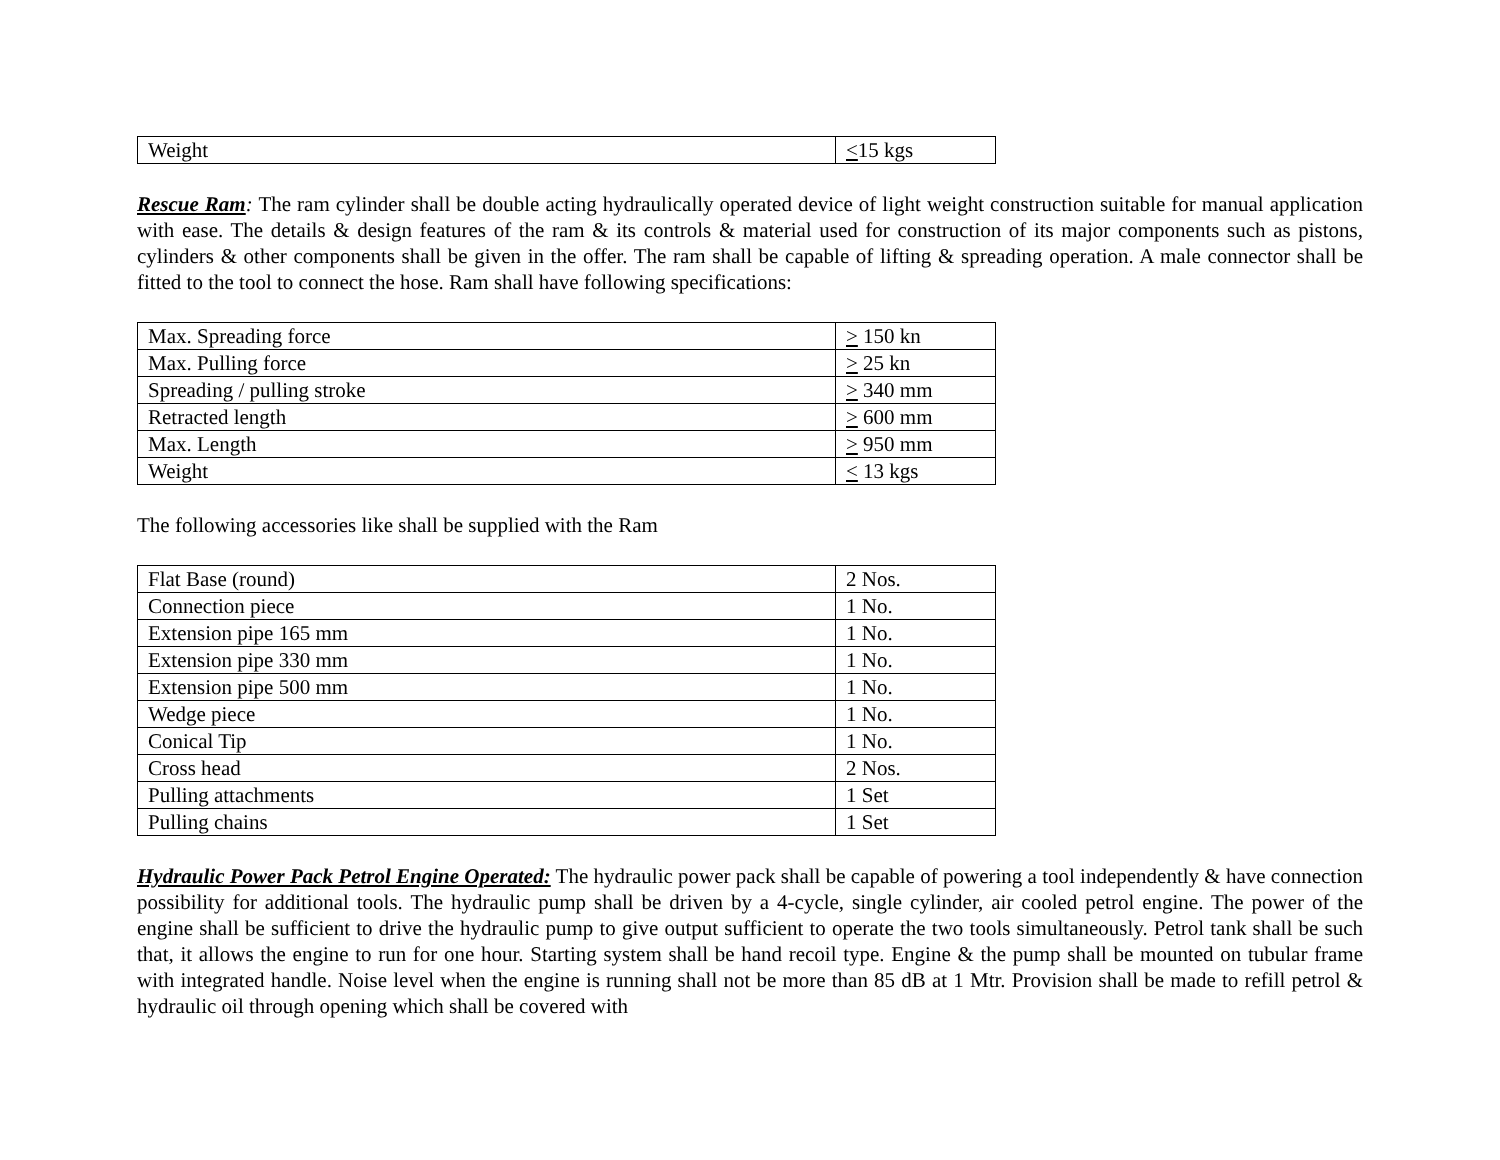| Weight | < 15 kgs |
Rescue Ram: The ram cylinder shall be double acting hydraulically operated device of light weight construction suitable for manual application with ease. The details & design features of the ram & its controls & material used for construction of its major components such as pistons, cylinders & other components shall be given in the offer. The ram shall be capable of lifting & spreading operation. A male connector shall be fitted to the tool to connect the hose. Ram shall have following specifications:
| Max. Spreading force | > 150 kn |
| Max. Pulling force | > 25 kn |
| Spreading / pulling stroke | > 340 mm |
| Retracted length | > 600 mm |
| Max. Length | > 950 mm |
| Weight | < 13 kgs |
The following accessories like shall be supplied with the Ram
| Flat Base (round) | 2 Nos. |
| Connection piece | 1 No. |
| Extension pipe 165 mm | 1 No. |
| Extension pipe 330 mm | 1 No. |
| Extension pipe 500 mm | 1 No. |
| Wedge piece | 1 No. |
| Conical Tip | 1 No. |
| Cross head | 2 Nos. |
| Pulling attachments | 1 Set |
| Pulling chains | 1 Set |
Hydraulic Power Pack Petrol Engine Operated: The hydraulic power pack shall be capable of powering a tool independently & have connection possibility for additional tools. The hydraulic pump shall be driven by a 4-cycle, single cylinder, air cooled petrol engine. The power of the engine shall be sufficient to drive the hydraulic pump to give output sufficient to operate the two tools simultaneously. Petrol tank shall be such that, it allows the engine to run for one hour. Starting system shall be hand recoil type. Engine & the pump shall be mounted on tubular frame with integrated handle. Noise level when the engine is running shall not be more than 85 dB at 1 Mtr. Provision shall be made to refill petrol & hydraulic oil through opening which shall be covered with